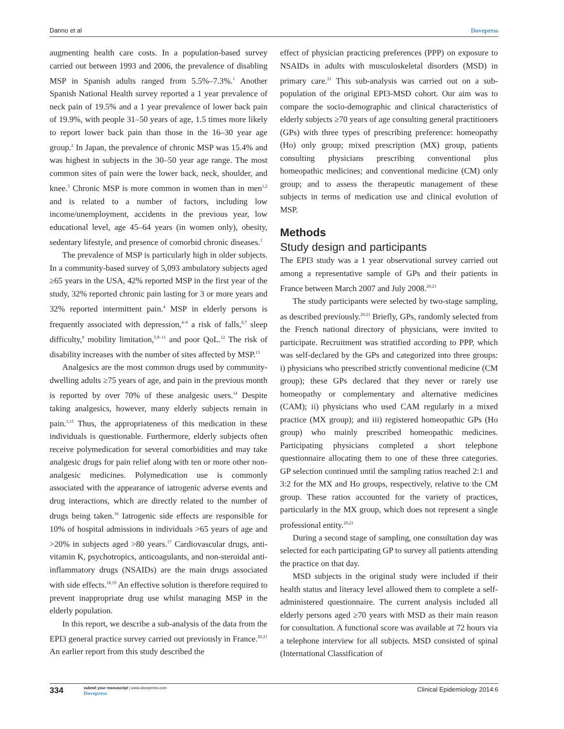Danno et al Dovepress
augmenting health care costs. In a population-based survey carried out between 1993 and 2006, the prevalence of disabling MSP in Spanish adults ranged from 5.5%–7.3%.<sup>1</sup> Another Spanish National Health survey reported a 1 year prevalence of neck pain of 19.5% and a 1 year prevalence of lower back pain of 19.9%, with people 31–50 years of age, 1.5 times more likely to report lower back pain than those in the 16–30 year age group.<sup>2</sup> In Japan, the prevalence of chronic MSP was 15.4% and was highest in subjects in the 30–50 year age range. The most common sites of pain were the lower back, neck, shoulder, and knee.<sup>3</sup> Chronic MSP is more common in women than in men<sup>1,2</sup> and is related to a number of factors, including low income/unemployment, accidents in the previous year, low educational level, age 45–64 years (in women only), obesity, sedentary lifestyle, and presence of comorbid chronic diseases.<sup>1</sup>
The prevalence of MSP is particularly high in older subjects. In a community-based survey of 5,093 ambulatory subjects aged ≥65 years in the USA, 42% reported MSP in the first year of the study, 32% reported chronic pain lasting for 3 or more years and 32% reported intermittent pain.<sup>4</sup> MSP in elderly persons is frequently associated with depression,<sup>4–6</sup> a risk of falls,<sup>6,7</sup> sleep difficulty,<sup>8</sup> mobility limitation,<sup>5,9–11</sup> and poor QoL.<sup>12</sup> The risk of disability increases with the number of sites affected by MSP.<sup>13</sup>
Analgesics are the most common drugs used by community-dwelling adults ≥75 years of age, and pain in the previous month is reported by over 70% of these analgesic users.<sup>14</sup> Despite taking analgesics, however, many elderly subjects remain in pain.<sup>3,15</sup> Thus, the appropriateness of this medication in these individuals is questionable. Furthermore, elderly subjects often receive polymedication for several comorbidities and may take analgesic drugs for pain relief along with ten or more other non-analgesic medicines. Polymedication use is commonly associated with the appearance of iatrogenic adverse events and drug interactions, which are directly related to the number of drugs being taken.<sup>16</sup> Iatrogenic side effects are responsible for 10% of hospital admissions in individuals >65 years of age and >20% in subjects aged >80 years.<sup>17</sup> Cardiovascular drugs, anti-vitamin K, psychotropics, anticoagulants, and non-steroidal anti-inflammatory drugs (NSAIDs) are the main drugs associated with side effects.<sup>18,19</sup> An effective solution is therefore required to prevent inappropriate drug use whilst managing MSP in the elderly population.
In this report, we describe a sub-analysis of the data from the EPI3 general practice survey carried out previously in France.<sup>20,21</sup> An earlier report from this study described the
effect of physician practicing preferences (PPP) on exposure to NSAIDs in adults with musculoskeletal disorders (MSD) in primary care.<sup>21</sup> This sub-analysis was carried out on a sub-population of the original EPI3-MSD cohort. Our aim was to compare the socio-demographic and clinical characteristics of elderly subjects ≥70 years of age consulting general practitioners (GPs) with three types of prescribing preference: homeopathy (Ho) only group; mixed prescription (MX) group, patients consulting physicians prescribing conventional plus homeopathic medicines; and conventional medicine (CM) only group; and to assess the therapeutic management of these subjects in terms of medication use and clinical evolution of MSP.
Methods
Study design and participants
The EPI3 study was a 1 year observational survey carried out among a representative sample of GPs and their patients in France between March 2007 and July 2008.<sup>20,21</sup>
The study participants were selected by two-stage sampling, as described previously.<sup>20,21</sup> Briefly, GPs, randomly selected from the French national directory of physicians, were invited to participate. Recruitment was stratified according to PPP, which was self-declared by the GPs and categorized into three groups: i) physicians who prescribed strictly conventional medicine (CM group); these GPs declared that they never or rarely use homeopathy or complementary and alternative medicines (CAM); ii) physicians who used CAM regularly in a mixed practice (MX group); and iii) registered homeopathic GPs (Ho group) who mainly prescribed homeopathic medicines. Participating physicians completed a short telephone questionnaire allocating them to one of these three categories. GP selection continued until the sampling ratios reached 2:1 and 3:2 for the MX and Ho groups, respectively, relative to the CM group. These ratios accounted for the variety of practices, particularly in the MX group, which does not represent a single professional entity.<sup>20,21</sup>
During a second stage of sampling, one consultation day was selected for each participating GP to survey all patients attending the practice on that day.
MSD subjects in the original study were included if their health status and literacy level allowed them to complete a self-administered questionnaire. The current analysis included all elderly persons aged ≥70 years with MSD as their main reason for consultation. A functional score was available at 72 hours via a telephone interview for all subjects. MSD consisted of spinal (International Classification of
334 submit your manuscript | www.dovepress.com
Dovepress Clinical Epidemiology 2014:6